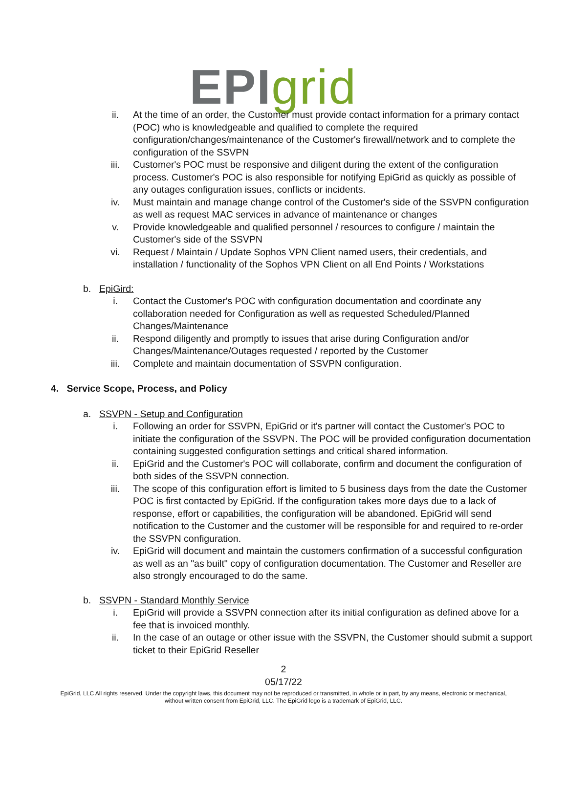EPI grid
ii. At the time of an order, the Customer must provide contact information for a primary contact (POC) who is knowledgeable and qualified to complete the required configuration/changes/maintenance of the Customer's firewall/network and to complete the configuration of the SSVPN
iii. Customer's POC must be responsive and diligent during the extent of the configuration process. Customer's POC is also responsible for notifying EpiGrid as quickly as possible of any outages configuration issues, conflicts or incidents.
iv. Must maintain and manage change control of the Customer's side of the SSVPN configuration as well as request MAC services in advance of maintenance or changes
v. Provide knowledgeable and qualified personnel / resources to configure / maintain the Customer's side of the SSVPN
vi. Request / Maintain / Update Sophos VPN Client named users, their credentials, and installation / functionality of the Sophos VPN Client on all End Points / Workstations
b. EpiGird:
i. Contact the Customer's POC with configuration documentation and coordinate any collaboration needed for Configuration as well as requested Scheduled/Planned Changes/Maintenance
ii. Respond diligently and promptly to issues that arise during Configuration and/or Changes/Maintenance/Outages requested / reported by the Customer
iii. Complete and maintain documentation of SSVPN configuration.
4. Service Scope, Process, and Policy
a. SSVPN - Setup and Configuration
i. Following an order for SSVPN, EpiGrid or it's partner will contact the Customer's POC to initiate the configuration of the SSVPN. The POC will be provided configuration documentation containing suggested configuration settings and critical shared information.
ii. EpiGrid and the Customer's POC will collaborate, confirm and document the configuration of both sides of the SSVPN connection.
iii. The scope of this configuration effort is limited to 5 business days from the date the Customer POC is first contacted by EpiGrid. If the configuration takes more days due to a lack of response, effort or capabilities, the configuration will be abandoned. EpiGrid will send notification to the Customer and the customer will be responsible for and required to re-order the SSVPN configuration.
iv. EpiGrid will document and maintain the customers confirmation of a successful configuration as well as an "as built" copy of configuration documentation. The Customer and Reseller are also strongly encouraged to do the same.
b. SSVPN - Standard Monthly Service
i. EpiGrid will provide a SSVPN connection after its initial configuration as defined above for a fee that is invoiced monthly.
ii. In the case of an outage or other issue with the SSVPN, the Customer should submit a support ticket to their EpiGrid Reseller
2
05/17/22
EpiGrid, LLC All rights reserved. Under the copyright laws, this document may not be reproduced or transmitted, in whole or in part, by any means, electronic or mechanical,
without written consent from EpiGrid, LLC. The EpiGrid logo is a trademark of EpiGrid, LLC.